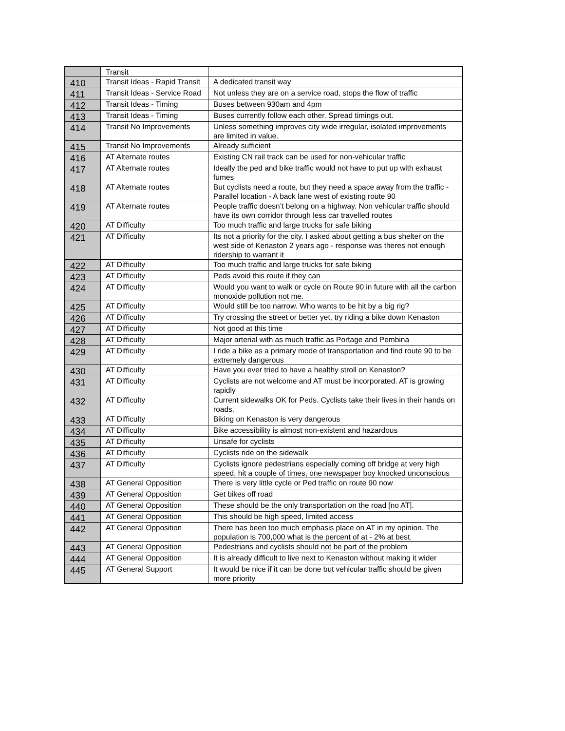| | Transit | |
| 410 | Transit Ideas - Rapid Transit | A dedicated transit way |
| 411 | Transit Ideas - Service Road | Not unless they are on a service road, stops the flow of traffic |
| 412 | Transit Ideas - Timing | Buses between 930am and 4pm |
| 413 | Transit Ideas - Timing | Buses currently follow each other. Spread timings out. |
| 414 | Transit No Improvements | Unless something improves city wide irregular, isolated improvements are limited in value. |
| 415 | Transit No Improvements | Already sufficient |
| 416 | AT Alternate routes | Existing CN rail track can be used for non-vehicular traffic |
| 417 | AT Alternate routes | Ideally the ped and bike traffic would not have to put up with exhaust fumes |
| 418 | AT Alternate routes | But cyclists need a route, but they need a space away from the traffic - Parallel location - A back lane west of existing route 90 |
| 419 | AT Alternate routes | People traffic doesn’t belong on a highway. Non vehicular traffic should have its own corridor through less car travelled routes |
| 420 | AT Difficulty | Too much traffic and large trucks for safe biking |
| 421 | AT Difficulty | Its not a priority for the city. I asked about getting a bus shelter on the west side of Kenaston 2 years ago - response was theres not enough ridership to warrant it |
| 422 | AT Difficulty | Too much traffic and large trucks for safe biking |
| 423 | AT Difficulty | Peds avoid this route if they can |
| 424 | AT Difficulty | Would you want to walk or cycle on Route 90 in future with all the carbon monoxide pollution not me. |
| 425 | AT Difficulty | Would still be too narrow. Who wants to be hit by a big rig? |
| 426 | AT Difficulty | Try crossing the street or better yet, try riding a bike down Kenaston |
| 427 | AT Difficulty | Not good at this time |
| 428 | AT Difficulty | Major arterial with as much traffic as Portage and Pembina |
| 429 | AT Difficulty | I ride a bike as a primary mode of transportation and find route 90 to be extremely dangerous |
| 430 | AT Difficulty | Have you ever tried to have a healthy stroll on Kenaston? |
| 431 | AT Difficulty | Cyclists are not welcome and AT must be incorporated. AT is growing rapidly |
| 432 | AT Difficulty | Current sidewalks OK for Peds. Cyclists take their lives in their hands on roads. |
| 433 | AT Difficulty | Biking on Kenaston is very dangerous |
| 434 | AT Difficulty | Bike accessibility is almost non-existent and hazardous |
| 435 | AT Difficulty | Unsafe for cyclists |
| 436 | AT Difficulty | Cyclists ride on the sidewalk |
| 437 | AT Difficulty | Cyclists ignore pedestrians especially coming off bridge at very high speed, hit a couple of times, one newspaper boy knocked unconscious |
| 438 | AT General Opposition | There is very little cycle or Ped traffic on route 90 now |
| 439 | AT General Opposition | Get bikes off road |
| 440 | AT General Opposition | These should be the only transportation on the road [no AT]. |
| 441 | AT General Opposition | This should be high speed, limited access |
| 442 | AT General Opposition | There has been too much emphasis place on AT in my opinion. The population is 700,000 what is the percent of at - 2% at best. |
| 443 | AT General Opposition | Pedestrians and cyclists should not be part of the problem |
| 444 | AT General Opposition | It is already difficult to live next to Kenaston without making it wider |
| 445 | AT General Support | It would be nice if it can be done but vehicular traffic should be given more priority |